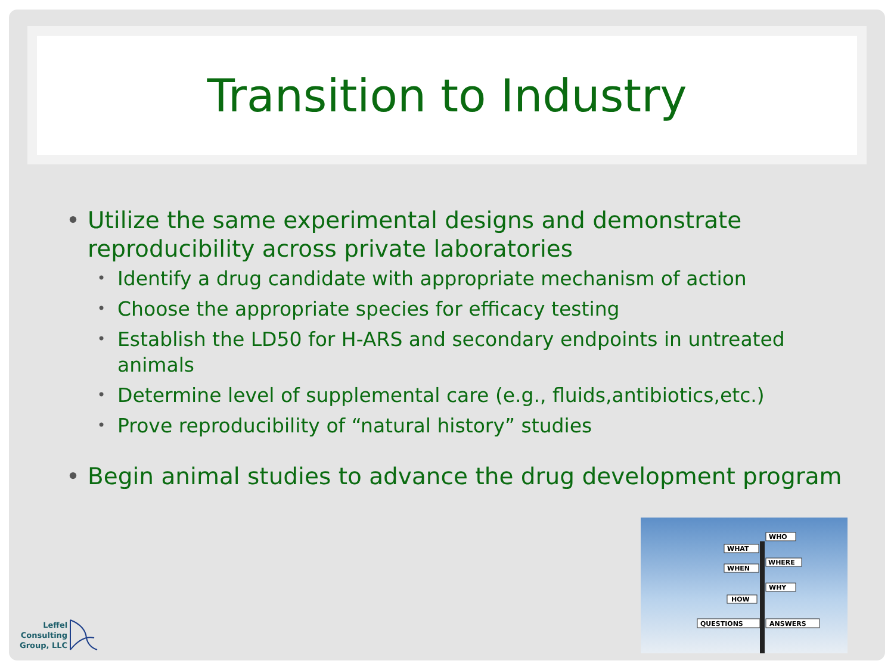Transition to Industry
• Utilize the same experimental designs and demonstrate reproducibility across private laboratories
• Identify a drug candidate with appropriate mechanism of action
• Choose the appropriate species for efficacy testing
• Establish the LD50 for H-ARS and secondary endpoints in untreated animals
• Determine level of supplemental care (e.g., fluids,antibiotics,etc.)
• Prove reproducibility of “natural history” studies
• Begin animal studies to advance the drug development program
WHAT
WHO
WHERE
WHEN
WHY
HOW
QUESTIONS
ANSWERS
Leffel
Consulting
Group, LLC